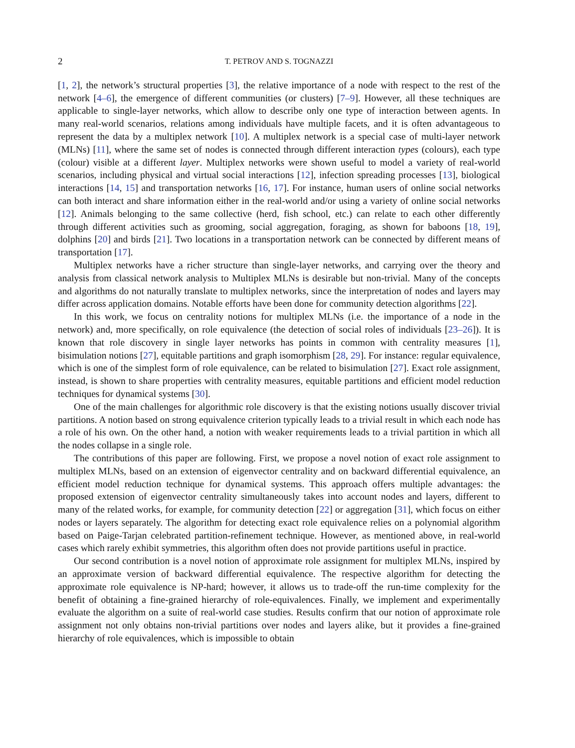2 T. PETROV AND S. TOGNAZZI
[1, 2], the network’s structural properties [3], the relative importance of a node with respect to the rest of the network [4–6], the emergence of different communities (or clusters) [7–9]. However, all these techniques are applicable to single-layer networks, which allow to describe only one type of interaction between agents. In many real-world scenarios, relations among individuals have multiple facets, and it is often advantageous to represent the data by a multiplex network [10]. A multiplex network is a special case of multi-layer network (MLNs) [11], where the same set of nodes is connected through different interaction types (colours), each type (colour) visible at a different layer. Multiplex networks were shown useful to model a variety of real-world scenarios, including physical and virtual social interactions [12], infection spreading processes [13], biological interactions [14, 15] and transportation networks [16, 17]. For instance, human users of online social networks can both interact and share information either in the real-world and/or using a variety of online social networks [12]. Animals belonging to the same collective (herd, fish school, etc.) can relate to each other differently through different activities such as grooming, social aggregation, foraging, as shown for baboons [18, 19], dolphins [20] and birds [21]. Two locations in a transportation network can be connected by different means of transportation [17].
Multiplex networks have a richer structure than single-layer networks, and carrying over the theory and analysis from classical network analysis to Multiplex MLNs is desirable but non-trivial. Many of the concepts and algorithms do not naturally translate to multiplex networks, since the interpretation of nodes and layers may differ across application domains. Notable efforts have been done for community detection algorithms [22].
In this work, we focus on centrality notions for multiplex MLNs (i.e. the importance of a node in the network) and, more specifically, on role equivalence (the detection of social roles of individuals [23–26]). It is known that role discovery in single layer networks has points in common with centrality measures [1], bisimulation notions [27], equitable partitions and graph isomorphism [28, 29]. For instance: regular equivalence, which is one of the simplest form of role equivalence, can be related to bisimulation [27]. Exact role assignment, instead, is shown to share properties with centrality measures, equitable partitions and efficient model reduction techniques for dynamical systems [30].
One of the main challenges for algorithmic role discovery is that the existing notions usually discover trivial partitions. A notion based on strong equivalence criterion typically leads to a trivial result in which each node has a role of his own. On the other hand, a notion with weaker requirements leads to a trivial partition in which all the nodes collapse in a single role.
The contributions of this paper are following. First, we propose a novel notion of exact role assignment to multiplex MLNs, based on an extension of eigenvector centrality and on backward differential equivalence, an efficient model reduction technique for dynamical systems. This approach offers multiple advantages: the proposed extension of eigenvector centrality simultaneously takes into account nodes and layers, different to many of the related works, for example, for community detection [22] or aggregation [31], which focus on either nodes or layers separately. The algorithm for detecting exact role equivalence relies on a polynomial algorithm based on Paige-Tarjan celebrated partition-refinement technique. However, as mentioned above, in real-world cases which rarely exhibit symmetries, this algorithm often does not provide partitions useful in practice.
Our second contribution is a novel notion of approximate role assignment for multiplex MLNs, inspired by an approximate version of backward differential equivalence. The respective algorithm for detecting the approximate role equivalence is NP-hard; however, it allows us to trade-off the run-time complexity for the benefit of obtaining a fine-grained hierarchy of role-equivalences. Finally, we implement and experimentally evaluate the algorithm on a suite of real-world case studies. Results confirm that our notion of approximate role assignment not only obtains non-trivial partitions over nodes and layers alike, but it provides a fine-grained hierarchy of role equivalences, which is impossible to obtain